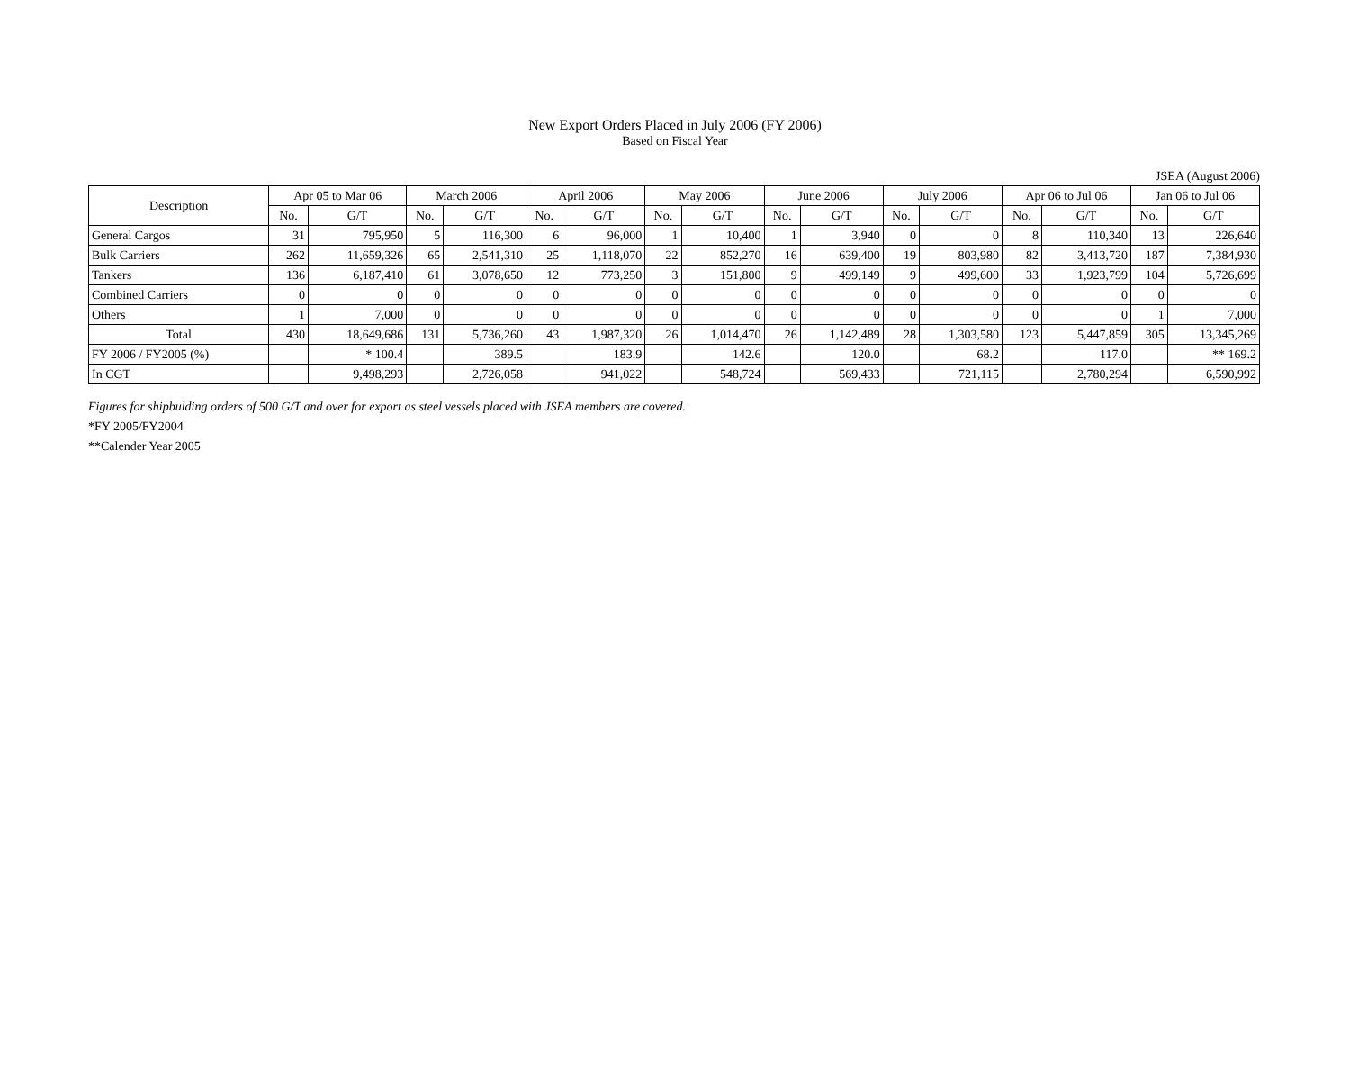New Export Orders Placed in July 2006 (FY 2006)
Based on Fiscal Year
JSEA (August 2006)
| Description | Apr 05 to Mar 06 | | March 2006 | | April 2006 | | May 2006 | | June 2006 | | July 2006 | | Apr 06 to Jul 06 | | Jan 06 to Jul 06 | |
| --- | --- | --- | --- | --- | --- | --- | --- | --- | --- | --- | --- | --- | --- | --- | --- | --- |
| | No. | G/T | No. | G/T | No. | G/T | No. | G/T | No. | G/T | No. | G/T | No. | G/T | No. | G/T |
| General Cargos | 31 | 795,950 | 5 | 116,300 | 6 | 96,000 | 1 | 10,400 | 1 | 3,940 | 0 | 0 | 8 | 110,340 | 13 | 226,640 |
| Bulk Carriers | 262 | 11,659,326 | 65 | 2,541,310 | 25 | 1,118,070 | 22 | 852,270 | 16 | 639,400 | 19 | 803,980 | 82 | 3,413,720 | 187 | 7,384,930 |
| Tankers | 136 | 6,187,410 | 61 | 3,078,650 | 12 | 773,250 | 3 | 151,800 | 9 | 499,149 | 9 | 499,600 | 33 | 1,923,799 | 104 | 5,726,699 |
| Combined Carriers | 0 | 0 | 0 | 0 | 0 | 0 | 0 | 0 | 0 | 0 | 0 | 0 | 0 | 0 | 0 | 0 |
| Others | 1 | 7,000 | 0 | 0 | 0 | 0 | 0 | 0 | 0 | 0 | 0 | 0 | 0 | 0 | 1 | 7,000 |
| Total | 430 | 18,649,686 | 131 | 5,736,260 | 43 | 1,987,320 | 26 | 1,014,470 | 26 | 1,142,489 | 28 | 1,303,580 | 123 | 5,447,859 | 305 | 13,345,269 |
| FY 2006 / FY2005 (%) | | * 100.4 | | 389.5 | | 183.9 | | 142.6 | | 120.0 | | 68.2 | | 117.0 | | ** 169.2 |
| In CGT | | 9,498,293 | | 2,726,058 | | 941,022 | | 548,724 | | 569,433 | | 721,115 | | 2,780,294 | | 6,590,992 |
Figures for shipbulding orders of 500 G/T and over for export as steel vessels placed with JSEA members are covered.
*FY 2005/FY2004
**Calender Year 2005